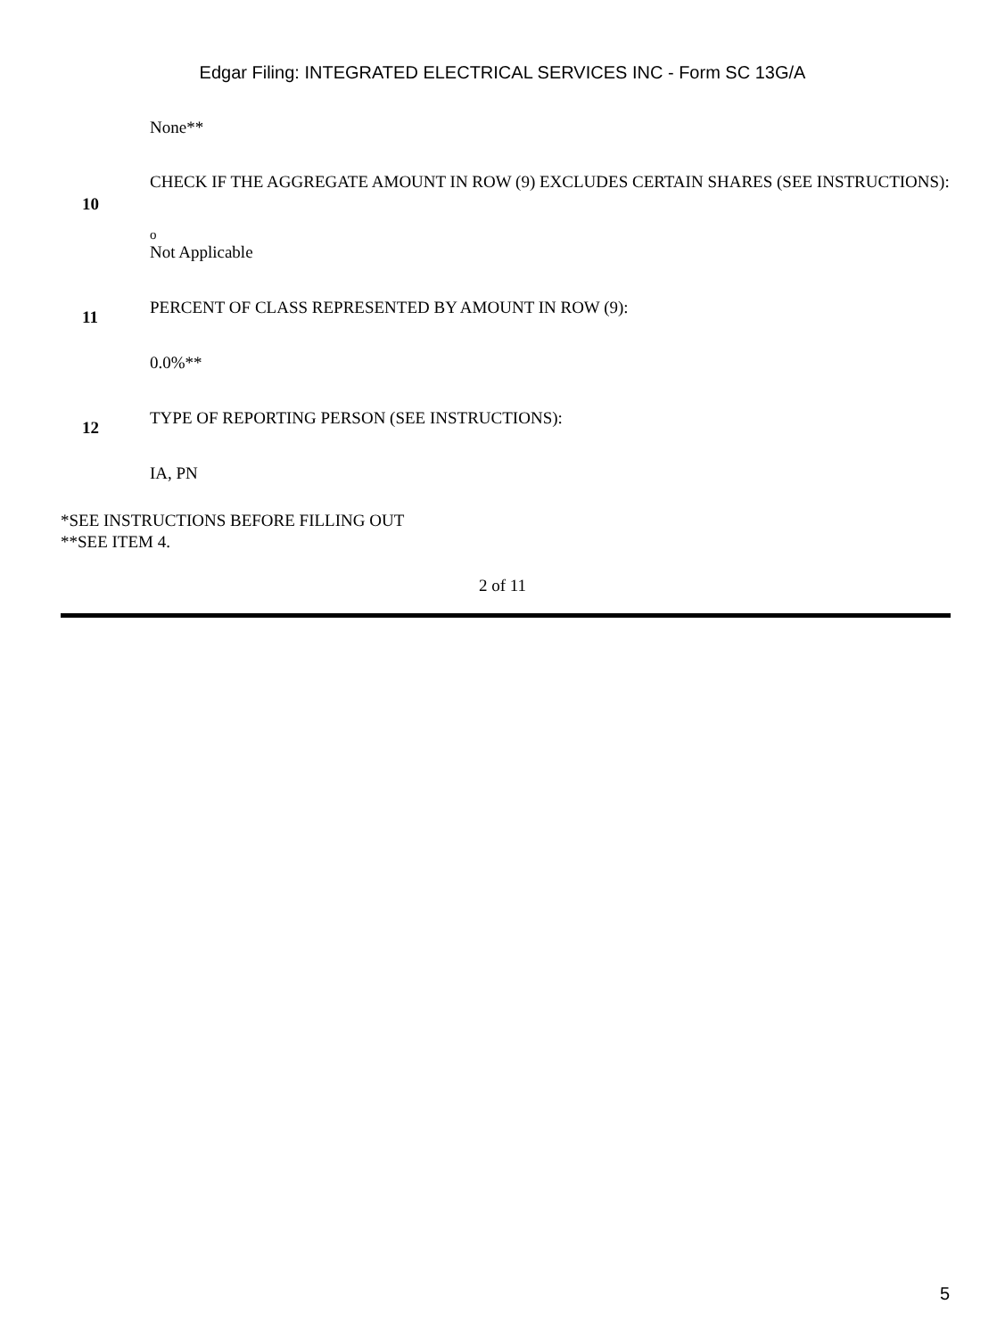Edgar Filing: INTEGRATED ELECTRICAL SERVICES INC - Form SC 13G/A
| | None** |
| 10 | CHECK IF THE AGGREGATE AMOUNT IN ROW (9) EXCLUDES CERTAIN SHARES (SEE INSTRUCTIONS): o Not Applicable |
| 11 | PERCENT OF CLASS REPRESENTED BY AMOUNT IN ROW (9): 0.0%** |
| 12 | TYPE OF REPORTING PERSON (SEE INSTRUCTIONS): IA, PN |
*SEE INSTRUCTIONS BEFORE FILLING OUT
**SEE ITEM 4.
2 of 11
5